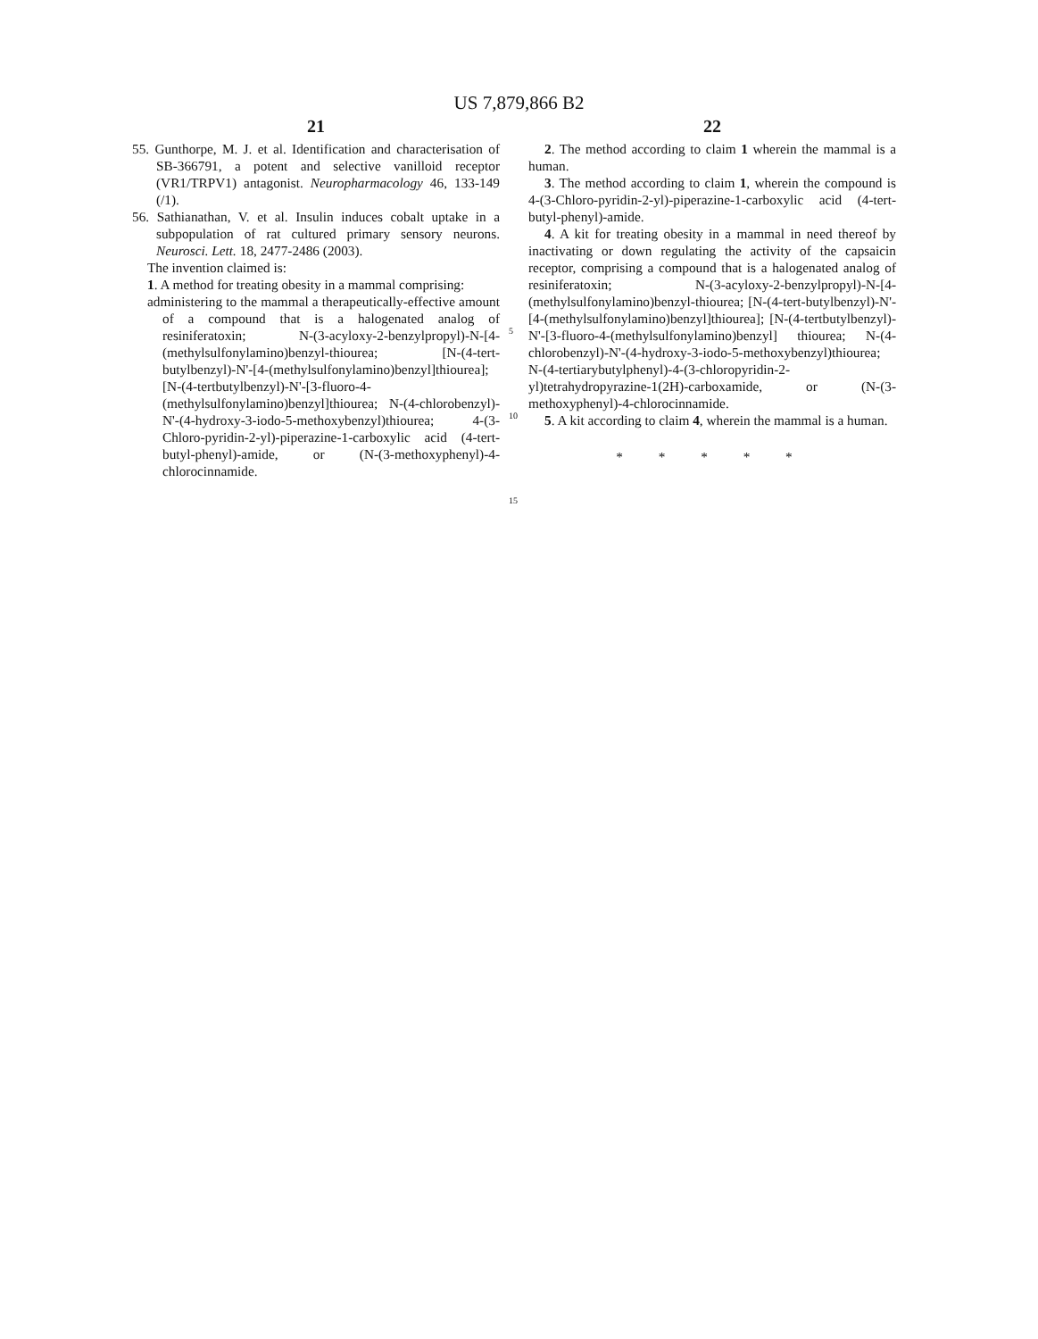US 7,879,866 B2
21
55. Gunthorpe, M. J. et al. Identification and characterisation of SB-366791, a potent and selective vanilloid receptor (VR1/TRPV1) antagonist. Neuropharmacology 46, 133-149 (/1).
56. Sathianathan, V. et al. Insulin induces cobalt uptake in a subpopulation of rat cultured primary sensory neurons. Neurosci. Lett. 18, 2477-2486 (2003).
The invention claimed is:
1. A method for treating obesity in a mammal comprising:
administering to the mammal a therapeutically-effective amount of a compound that is a halogenated analog of resiniferatoxin; N-(3-acyloxy-2-benzylpropyl)-N-[4-(methylsulfonylamino)benzyl-thiourea; [N-(4-tert-butylbenzyl)-N'-[4-(methylsulfonylamino)benzyl]thiourea]; [N-(4-tertbutylbenzyl)-N'-[3-fluoro-4-(methylsulfonylamino)benzyl]thiourea; N-(4-chlorobenzyl)-N'-(4-hydroxy-3-iodo-5-methoxybenzyl)thiourea; 4-(3-Chloro-pyridin-2-yl)-piperazine-1-carboxylic acid (4-tert-butyl-phenyl)-amide, or (N-(3-methoxyphenyl)-4-chlorocinnamide.
5
10
15
22
2. The method according to claim 1 wherein the mammal is a human.
3. The method according to claim 1, wherein the compound is 4-(3-Chloro-pyridin-2-yl)-piperazine-1-carboxylic acid (4-tert-butyl-phenyl)-amide.
4. A kit for treating obesity in a mammal in need thereof by inactivating or down regulating the activity of the capsaicin receptor, comprising a compound that is a halogenated analog of resiniferatoxin; N-(3-acyloxy-2-benzylpropyl)-N-[4-(methylsulfonylamino)benzyl-thiourea; [N-(4-tert-butylbenzyl)-N'-[4-(methylsulfonylamino)benzyl]thiourea]; [N-(4-tertbutylbenzyl)-N'-[3-fluoro-4-(methylsulfonylamino)benzyl] thiourea; N-(4-chlorobenzyl)-N'-(4-hydroxy-3-iodo-5-methoxybenzyl)thiourea; N-(4-tertiarybutylphenyl)-4-(3-chloropyridin-2-yl)tetrahydropyrazine-1(2H)-carboxamide, or (N-(3-methoxyphenyl)-4-chlorocinnamide.
5. A kit according to claim 4, wherein the mammal is a human.
* * * * *